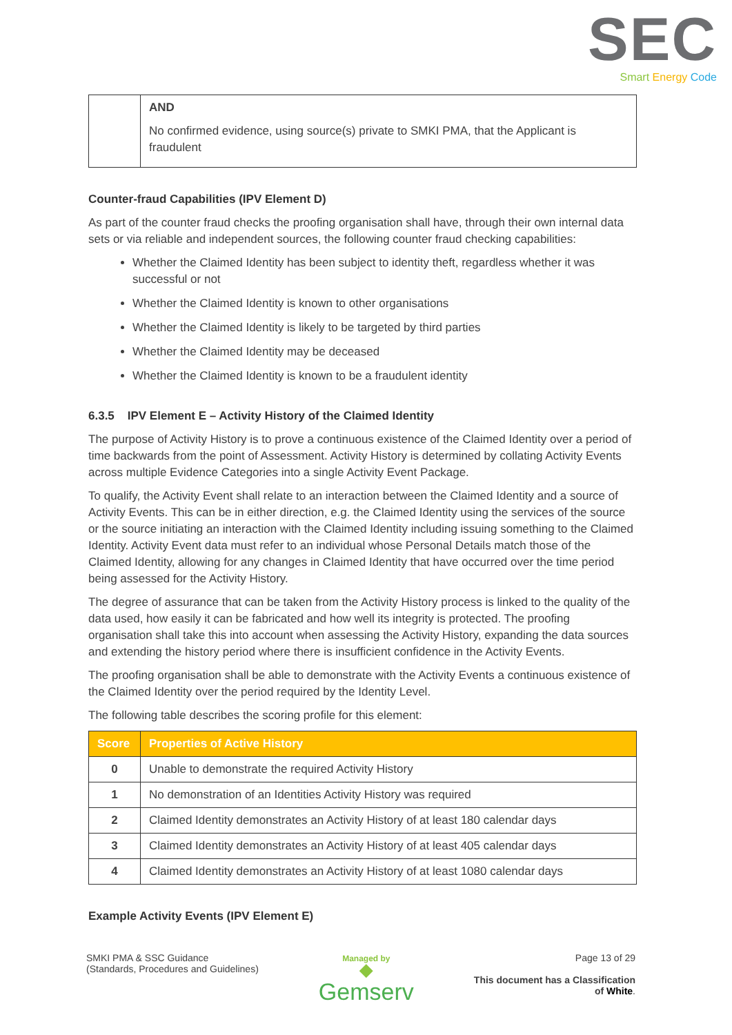SEC
Smart Energy Code
| | AND No confirmed evidence, using source(s) private to SMKI PMA, that the Applicant is fraudulent |
Counter-fraud Capabilities (IPV Element D)
As part of the counter fraud checks the proofing organisation shall have, through their own internal data sets or via reliable and independent sources, the following counter fraud checking capabilities:
Whether the Claimed Identity has been subject to identity theft, regardless whether it was successful or not
Whether the Claimed Identity is known to other organisations
Whether the Claimed Identity is likely to be targeted by third parties
Whether the Claimed Identity may be deceased
Whether the Claimed Identity is known to be a fraudulent identity
6.3.5 IPV Element E – Activity History of the Claimed Identity
The purpose of Activity History is to prove a continuous existence of the Claimed Identity over a period of time backwards from the point of Assessment. Activity History is determined by collating Activity Events across multiple Evidence Categories into a single Activity Event Package.
To qualify, the Activity Event shall relate to an interaction between the Claimed Identity and a source of Activity Events. This can be in either direction, e.g. the Claimed Identity using the services of the source or the source initiating an interaction with the Claimed Identity including issuing something to the Claimed Identity. Activity Event data must refer to an individual whose Personal Details match those of the Claimed Identity, allowing for any changes in Claimed Identity that have occurred over the time period being assessed for the Activity History.
The degree of assurance that can be taken from the Activity History process is linked to the quality of the data used, how easily it can be fabricated and how well its integrity is protected. The proofing organisation shall take this into account when assessing the Activity History, expanding the data sources and extending the history period where there is insufficient confidence in the Activity Events.
The proofing organisation shall be able to demonstrate with the Activity Events a continuous existence of the Claimed Identity over the period required by the Identity Level.
The following table describes the scoring profile for this element:
| Score | Properties of Active History |
| --- | --- |
| 0 | Unable to demonstrate the required Activity History |
| 1 | No demonstration of an Identities Activity History was required |
| 2 | Claimed Identity demonstrates an Activity History of at least 180 calendar days |
| 3 | Claimed Identity demonstrates an Activity History of at least 405 calendar days |
| 4 | Claimed Identity demonstrates an Activity History of at least 1080 calendar days |
Example Activity Events (IPV Element E)
SMKI PMA & SSC Guidance
(Standards, Procedures and Guidelines)
Managed by
◆
Gemserv
Page 13 of 29
This document has a Classification
of White.